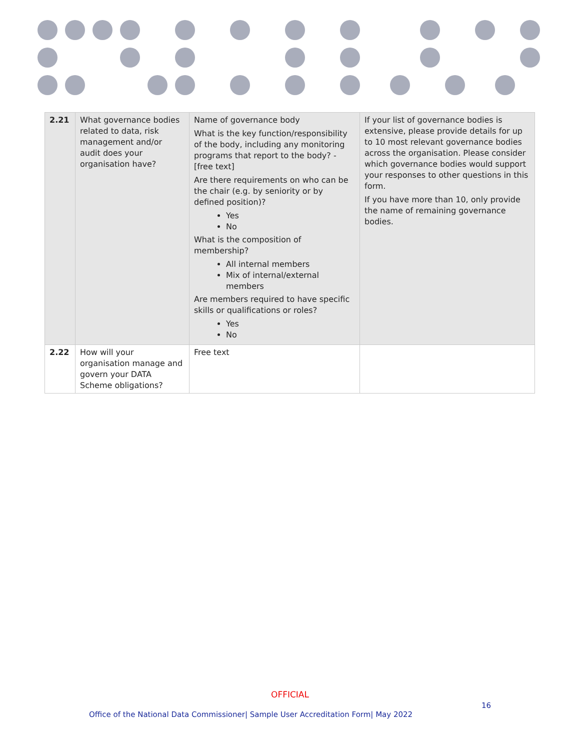| 2.21 | What governance bodies related to data, risk management and/or audit does your organisation have? | Name of governance body What is the key function/responsibility of the body, including any monitoring programs that report to the body? - [free text] Are there requirements on who can be the chair (e.g. by seniority or by defined position)? Yes No What is the composition of membership? All internal members Mix of internal/external members Are members required to have specific skills or qualifications or roles? Yes No | If your list of governance bodies is extensive, please provide details for up to 10 most relevant governance bodies across the organisation. Please consider which governance bodies would support your responses to other questions in this form. If you have more than 10, only provide the name of remaining governance bodies. |
| 2.22 | How will your organisation manage and govern your DATA Scheme obligations? | Free text | |
OFFICIAL
16
Office of the National Data Commissioner| Sample User Accreditation Form| May 2022